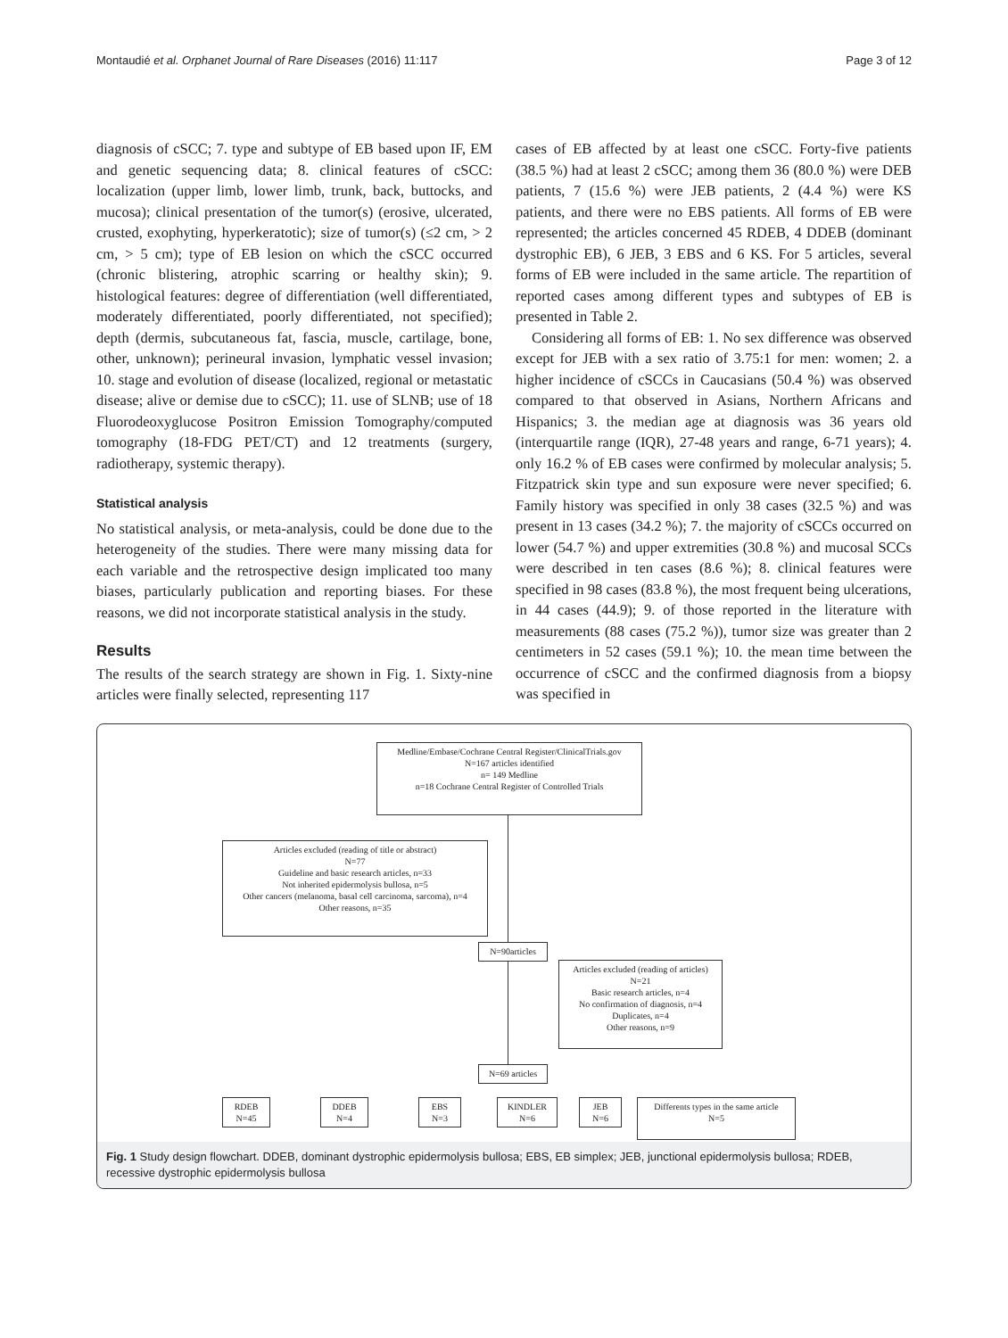Montaudié et al. Orphanet Journal of Rare Diseases (2016) 11:117 Page 3 of 12
diagnosis of cSCC; 7. type and subtype of EB based upon IF, EM and genetic sequencing data; 8. clinical features of cSCC: localization (upper limb, lower limb, trunk, back, buttocks, and mucosa); clinical presentation of the tumor(s) (erosive, ulcerated, crusted, exophyting, hyperkeratotic); size of tumor(s) (≤2 cm, > 2 cm, > 5 cm); type of EB lesion on which the cSCC occurred (chronic blistering, atrophic scarring or healthy skin); 9. histological features: degree of differentiation (well differentiated, moderately differentiated, poorly differentiated, not specified); depth (dermis, subcutaneous fat, fascia, muscle, cartilage, bone, other, unknown); perineural invasion, lymphatic vessel invasion; 10. stage and evolution of disease (localized, regional or metastatic disease; alive or demise due to cSCC); 11. use of SLNB; use of 18 Fluorodeoxyglucose Positron Emission Tomography/computed tomography (18-FDG PET/CT) and 12 treatments (surgery, radiotherapy, systemic therapy).
Statistical analysis
No statistical analysis, or meta-analysis, could be done due to the heterogeneity of the studies. There were many missing data for each variable and the retrospective design implicated too many biases, particularly publication and reporting biases. For these reasons, we did not incorporate statistical analysis in the study.
Results
The results of the search strategy are shown in Fig. 1. Sixty-nine articles were finally selected, representing 117
cases of EB affected by at least one cSCC. Forty-five patients (38.5 %) had at least 2 cSCC; among them 36 (80.0 %) were DEB patients, 7 (15.6 %) were JEB patients, 2 (4.4 %) were KS patients, and there were no EBS patients. All forms of EB were represented; the articles concerned 45 RDEB, 4 DDEB (dominant dystrophic EB), 6 JEB, 3 EBS and 6 KS. For 5 articles, several forms of EB were included in the same article. The repartition of reported cases among different types and subtypes of EB is presented in Table 2.
Considering all forms of EB: 1. No sex difference was observed except for JEB with a sex ratio of 3.75:1 for men: women; 2. a higher incidence of cSCCs in Caucasians (50.4 %) was observed compared to that observed in Asians, Northern Africans and Hispanics; 3. the median age at diagnosis was 36 years old (interquartile range (IQR), 27-48 years and range, 6-71 years); 4. only 16.2 % of EB cases were confirmed by molecular analysis; 5. Fitzpatrick skin type and sun exposure were never specified; 6. Family history was specified in only 38 cases (32.5 %) and was present in 13 cases (34.2 %); 7. the majority of cSCCs occurred on lower (54.7 %) and upper extremities (30.8 %) and mucosal SCCs were described in ten cases (8.6 %); 8. clinical features were specified in 98 cases (83.8 %), the most frequent being ulcerations, in 44 cases (44.9); 9. of those reported in the literature with measurements (88 cases (75.2 %)), tumor size was greater than 2 centimeters in 52 cases (59.1 %); 10. the mean time between the occurrence of cSCC and the confirmed diagnosis from a biopsy was specified in
Medline/Embase/Cochrane Central Register/ClinicalTrials.gov
N=167 articles identified
n= 149 Medline
n=18 Cochrane Central Register of Controlled Trials
Articles excluded (reading of title or abstract)
N=77
Guideline and basic research articles, n=33
Not inherited epidermolysis bullosa, n=5
Other cancers (melanoma, basal cell carcinoma, sarcoma), n=4
Other reasons, n=35
N=90articles
Articles excluded (reading of articles)
N=21
Basic research articles, n=4
No confirmation of diagnosis, n=4
Duplicates, n=4
Other reasons, n=9
N=69 articles
RDEB
N=45
DDEB
N=4
EBS
N=3
KINDLER
N=6
JEB
N=6
Differents types in the same article
N=5
Fig. 1 Study design flowchart. DDEB, dominant dystrophic epidermolysis bullosa; EBS, EB simplex; JEB, junctional epidermolysis bullosa; RDEB, recessive dystrophic epidermolysis bullosa